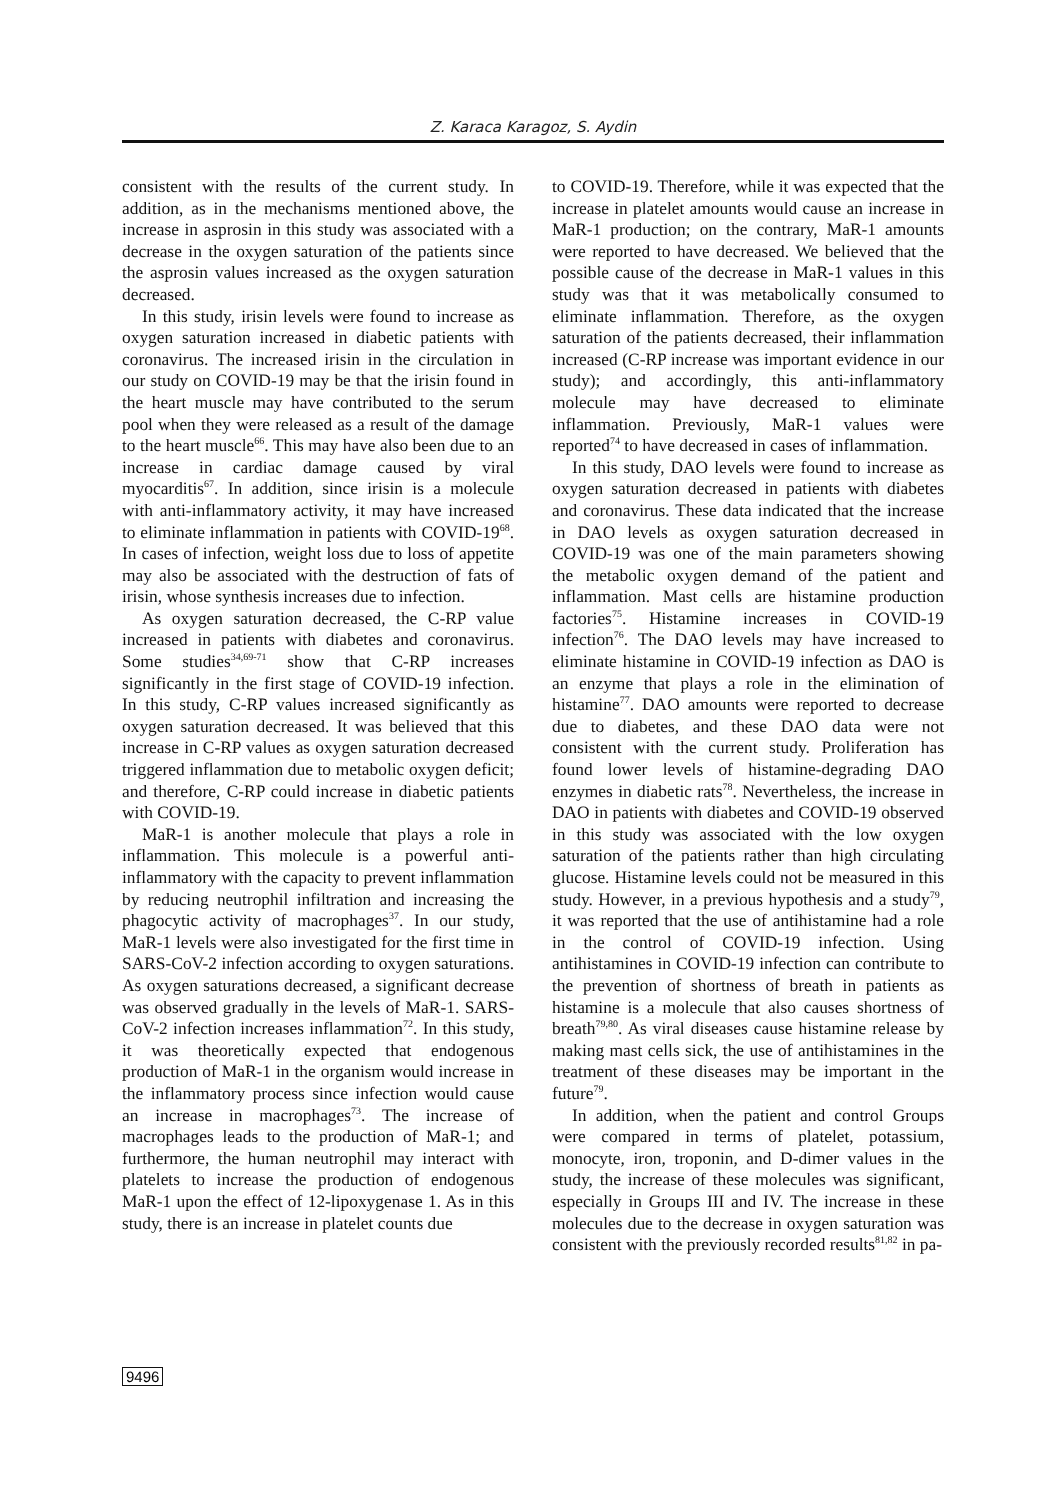Z. Karaca Karagoz, S. Aydin
consistent with the results of the current study. In addition, as in the mechanisms mentioned above, the increase in asprosin in this study was associated with a decrease in the oxygen saturation of the patients since the asprosin values increased as the oxygen saturation decreased.
In this study, irisin levels were found to increase as oxygen saturation increased in diabetic patients with coronavirus. The increased irisin in the circulation in our study on COVID-19 may be that the irisin found in the heart muscle may have contributed to the serum pool when they were released as a result of the damage to the heart muscle<sup>66</sup>. This may have also been due to an increase in cardiac damage caused by viral myocarditis<sup>67</sup>. In addition, since irisin is a molecule with anti-inflammatory activity, it may have increased to eliminate inflammation in patients with COVID-19<sup>68</sup>. In cases of infection, weight loss due to loss of appetite may also be associated with the destruction of fats of irisin, whose synthesis increases due to infection.
As oxygen saturation decreased, the C-RP value increased in patients with diabetes and coronavirus. Some studies<sup>34,69-71</sup> show that C-RP increases significantly in the first stage of COVID-19 infection. In this study, C-RP values increased significantly as oxygen saturation decreased. It was believed that this increase in C-RP values as oxygen saturation decreased triggered inflammation due to metabolic oxygen deficit; and therefore, C-RP could increase in diabetic patients with COVID-19.
MaR-1 is another molecule that plays a role in inflammation. This molecule is a powerful anti-inflammatory with the capacity to prevent inflammation by reducing neutrophil infiltration and increasing the phagocytic activity of macrophages<sup>37</sup>. In our study, MaR-1 levels were also investigated for the first time in SARS-CoV-2 infection according to oxygen saturations. As oxygen saturations decreased, a significant decrease was observed gradually in the levels of MaR-1. SARS-CoV-2 infection increases inflammation<sup>72</sup>. In this study, it was theoretically expected that endogenous production of MaR-1 in the organism would increase in the inflammatory process since infection would cause an increase in macrophages<sup>73</sup>. The increase of macrophages leads to the production of MaR-1; and furthermore, the human neutrophil may interact with platelets to increase the production of endogenous MaR-1 upon the effect of 12-lipoxygenase 1. As in this study, there is an increase in platelet counts due
to COVID-19. Therefore, while it was expected that the increase in platelet amounts would cause an increase in MaR-1 production; on the contrary, MaR-1 amounts were reported to have decreased. We believed that the possible cause of the decrease in MaR-1 values in this study was that it was metabolically consumed to eliminate inflammation. Therefore, as the oxygen saturation of the patients decreased, their inflammation increased (C-RP increase was important evidence in our study); and accordingly, this anti-inflammatory molecule may have decreased to eliminate inflammation. Previously, MaR-1 values were reported<sup>74</sup> to have decreased in cases of inflammation.
In this study, DAO levels were found to increase as oxygen saturation decreased in patients with diabetes and coronavirus. These data indicated that the increase in DAO levels as oxygen saturation decreased in COVID-19 was one of the main parameters showing the metabolic oxygen demand of the patient and inflammation. Mast cells are histamine production factories<sup>75</sup>. Histamine increases in COVID-19 infection<sup>76</sup>. The DAO levels may have increased to eliminate histamine in COVID-19 infection as DAO is an enzyme that plays a role in the elimination of histamine<sup>77</sup>. DAO amounts were reported to decrease due to diabetes, and these DAO data were not consistent with the current study. Proliferation has found lower levels of histamine-degrading DAO enzymes in diabetic rats<sup>78</sup>. Nevertheless, the increase in DAO in patients with diabetes and COVID-19 observed in this study was associated with the low oxygen saturation of the patients rather than high circulating glucose. Histamine levels could not be measured in this study. However, in a previous hypothesis and a study<sup>79</sup>, it was reported that the use of antihistamine had a role in the control of COVID-19 infection. Using antihistamines in COVID-19 infection can contribute to the prevention of shortness of breath in patients as histamine is a molecule that also causes shortness of breath<sup>79,80</sup>. As viral diseases cause histamine release by making mast cells sick, the use of antihistamines in the treatment of these diseases may be important in the future<sup>79</sup>.
In addition, when the patient and control Groups were compared in terms of platelet, potassium, monocyte, iron, troponin, and D-dimer values in the study, the increase of these molecules was significant, especially in Groups III and IV. The increase in these molecules due to the decrease in oxygen saturation was consistent with the previously recorded results<sup>81,82</sup> in pa-
9496